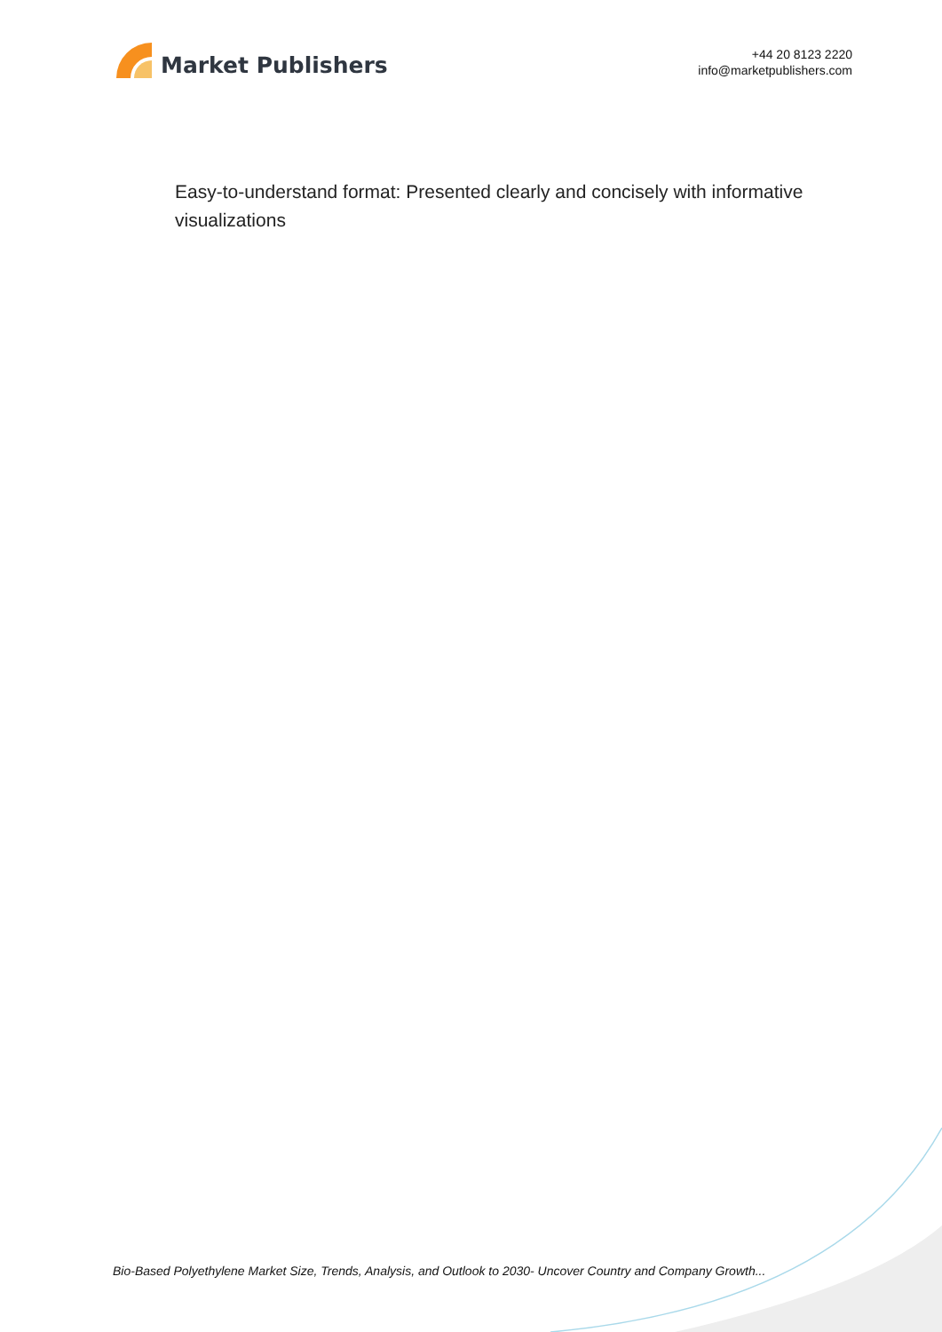Market Publishers
+44 20 8123 2220
info@marketpublishers.com
Easy-to-understand format: Presented clearly and concisely with informative visualizations
Bio-Based Polyethylene Market Size, Trends, Analysis, and Outlook to 2030- Uncover Country and Company Growth...